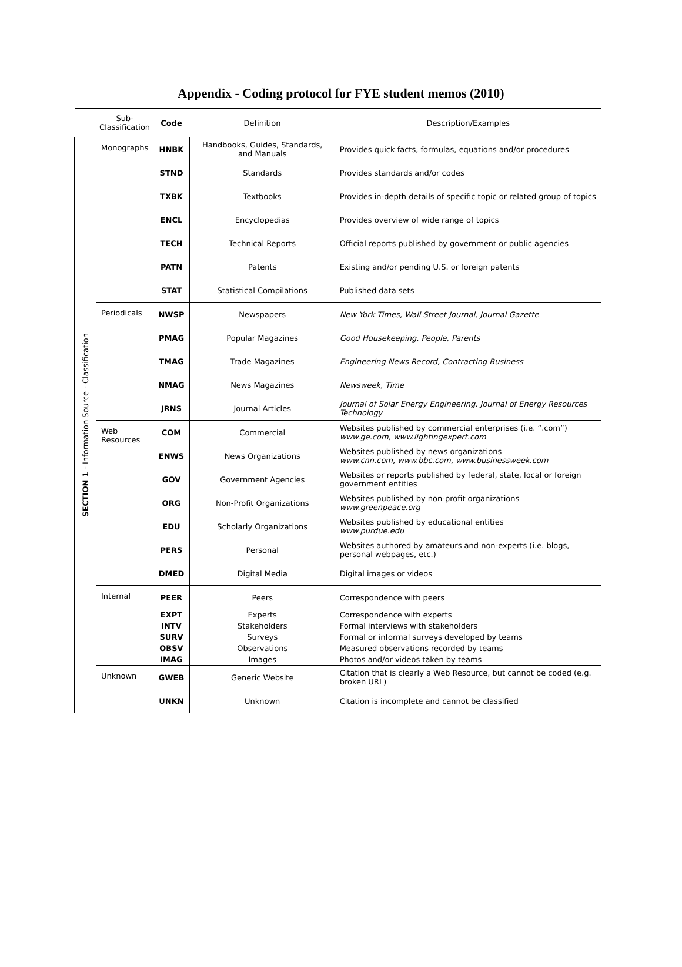Appendix - Coding protocol for FYE student memos (2010)
| | Sub- Classification | Code | Definition | Description/Examples |
| --- | --- | --- | --- | --- |
| SECTION 1 - Information Source - Classification | Monographs | HNBK | Handbooks, Guides, Standards, and Manuals | Provides quick facts, formulas, equations and/or procedures |
| | | STND | Standards | Provides standards and/or codes |
| | | TXBK | Textbooks | Provides in-depth details of specific topic or related group of topics |
| | | ENCL | Encyclopedias | Provides overview of wide range of topics |
| | | TECH | Technical Reports | Official reports published by government or public agencies |
| | | PATN | Patents | Existing and/or pending U.S. or foreign patents |
| | | STAT | Statistical Compilations | Published data sets |
| | Periodicals | NWSP | Newspapers | New York Times, Wall Street Journal, Journal Gazette |
| | | PMAG | Popular Magazines | Good Housekeeping, People, Parents |
| | | TMAG | Trade Magazines | Engineering News Record, Contracting Business |
| | | NMAG | News Magazines | Newsweek, Time |
| | | JRNS | Journal Articles | Journal of Solar Energy Engineering, Journal of Energy Resources Technology |
| | Web Resources | COM | Commercial | Websites published by commercial enterprises (i.e. “.com”) www.ge.com, www.lightingexpert.com |
| | | ENWS | News Organizations | Websites published by news organizations www.cnn.com, www.bbc.com, www.businessweek.com |
| | | GOV | Government Agencies | Websites or reports published by federal, state, local or foreign government entities |
| | | ORG | Non-Profit Organizations | Websites published by non-profit organizations www.greenpeace.org |
| | | EDU | Scholarly Organizations | Websites published by educational entities www.purdue.edu |
| | | PERS | Personal | Websites authored by amateurs and non-experts (i.e. blogs, personal webpages, etc.) |
| | | DMED | Digital Media | Digital images or videos |
| | Internal | PEER | Peers | Correspondence with peers |
| | | EXPT | Experts | Correspondence with experts |
| | | INTV | Stakeholders | Formal interviews with stakeholders |
| | | SURV | Surveys | Formal or informal surveys developed by teams |
| | | OBSV | Observations | Measured observations recorded by teams |
| | | IMAG | Images | Photos and/or videos taken by teams |
| | Unknown | GWEB | Generic Website | Citation that is clearly a Web Resource, but cannot be coded (e.g. broken URL) |
| | | UNKN | Unknown | Citation is incomplete and cannot be classified |